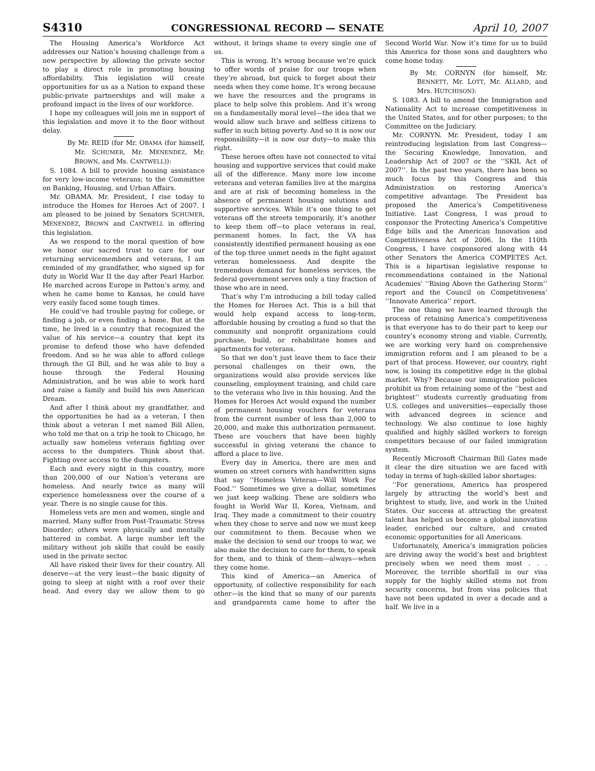S4310 CONGRESSIONAL RECORD — SENATE April 10, 2007
The Housing America’s Workforce Act addresses our Nation’s housing challenge from a new perspective by allowing the private sector to play a direct role in promoting housing affordability. This legislation will create opportunities for us as a Nation to expand these public-private partnerships and will make a profound impact in the lives of our workforce.
I hope my colleagues will join me in support of this legislation and move it to the floor without delay.
By Mr. REID (for Mr. OBAMA (for himself, Mr. SCHUMER, Mr. MENENDEZ, Mr. BROWN, and Ms. CANTWELL)):
S. 1084. A bill to provide housing assistance for very low-income veterans; to the Committee on Banking, Housing, and Urban Affairs.
Mr. OBAMA. Mr. President, I rise today to introduce the Homes for Heroes Act of 2007. I am pleased to be joined by Senators SCHUMER, MENENDEZ, BROWN and CANTWELL in offering this legislation.
As we respond to the moral question of how we honor our sacred trust to care for our returning servicemembers and veterans, I am reminded of my grandfather, who signed up for duty in World War II the day after Pearl Harbor. He marched across Europe in Patton’s army, and when he came home to Kansas, he could have very easily faced some tough times.
He could’ve had trouble paying for college, or finding a job, or even finding a home. But at the time, he lived in a country that recognized the value of his service—a country that kept its promise to defend those who have defended freedom. And so he was able to afford college through the GI Bill, and he was able to buy a house through the Federal Housing Administration, and he was able to work hard and raise a family and build his own American Dream.
And after I think about my grandfather, and the opportunities he had as a veteran, I then think about a veteran I met named Bill Allen, who told me that on a trip he took to Chicago, he actually saw homeless veterans fighting over access to the dumpsters. Think about that. Fighting over access to the dumpsters.
Each and every night in this country, more than 200,000 of our Nation’s veterans are homeless. And nearly twice as many will experience homelessness over the course of a year. There is no single cause for this.
Homeless vets are men and women, single and married. Many suffer from Post-Traumatic Stress Disorder; others were physically and mentally battered in combat. A large number left the military without job skills that could be easily used in the private sector.
All have risked their lives for their country. All deserve—at the very least—the basic dignity of going to sleep at night with a roof over their head. And every day we allow them to go without, it brings shame to every single one of us.
This is wrong. It’s wrong because we’re quick to offer words of praise for our troops when they’re abroad, but quick to forget about their needs when they come home. It’s wrong because we have the resources and the programs in place to help solve this problem. And it’s wrong on a fundamentally moral level—the idea that we would allow such brave and selfless citizens to suffer in such biting poverty. And so it is now our responsibility—it is now our duty—to make this right.
These heroes often have not connected to vital housing and supportive services that could make all of the difference. Many more low income veterans and veteran families live at the margins and are at risk of becoming homeless in the absence of permanent housing solutions and supportive services. While it’s one thing to get veterans off the streets temporarily, it’s another to keep them off—to place veterans in real, permanent homes. In fact, the VA has consistently identified permanent housing as one of the top three unmet needs in the fight against veteran homelessness. And despite the tremendous demand for homeless services, the federal government serves only a tiny fraction of those who are in need.
That’s why I’m introducing a bill today called the Homes for Heroes Act. This is a bill that would help expand access to long-term, affordable housing by creating a fund so that the community and nonprofit organizations could purchase, build, or rehabilitate homes and apartments for veterans.
So that we don’t just leave them to face their personal challenges on their own, the organizations would also provide services like counseling, employment training, and child care to the veterans who live in this housing. And the Homes for Heroes Act would expand the number of permanent housing vouchers for veterans from the current number of less than 2,000 to 20,000, and make this authorization permanent. These are vouchers that have been highly successful in giving veterans the chance to afford a place to live.
Every day in America, there are men and women on street corners with handwritten signs that say ‘‘Homeless Veteran—Will Work For Food.’’ Sometimes we give a dollar, sometimes we just keep walking. These are soldiers who fought in World War II, Korea, Vietnam, and Iraq. They made a commitment to their country when they chose to serve and now we must keep our commitment to them. Because when we make the decision to send our troops to war, we also make the decision to care for them, to speak for them, and to think of them—always—when they come home.
This kind of America—an America of opportunity, of collective responsibility for each other—is the kind that so many of our parents and grandparents came home to after the Second World War. Now it’s time for us to build this America for those sons and daughters who come home today.
By Mr. CORNYN (for himself, Mr. BENNETT, Mr. LOTT, Mr. ALLARD, and Mrs. HUTCHISON):
S. 1083. A bill to amend the Immigration and Nationality Act to increase competitiveness in the United States, and for other purposes; to the Committee on the Judiciary.
Mr. CORNYN. Mr. President, today I am reintroducing legislation from last Congress—the Securing Knowledge, Innovation, and Leadership Act of 2007 or the ‘‘SKIL Act of 2007’’. In the past two years, there has been so much focus by this Congress and this Administration on restoring America’s competitive advantage. The President has proposed the America’s Competitiveness Initiative. Last Congress, I was proud to cosponsor the Protecting America’s Competitive Edge bills and the American Innovation and Competitiveness Act of 2006. In the 110th Congress, I have cosponsored along with 44 other Senators the America COMPETES Act. This is a bipartisan legislative response to recommendations contained in the National Academies’ ‘‘Rising Above the Gathering Storm’’ report and the Council on Competitiveness’ ‘‘Innovate America’’ report.
The one thing we have learned through the process of retaining America’s competitiveness is that everyone has to do their part to keep our country’s economy strong and viable. Currently, we are working very hard on comprehensive immigration reform and I am pleased to be a part of that process. However, our country, right now, is losing its competitive edge in the global market. Why? Because our immigration policies prohibit us from retaining some of the ‘‘best and brightest’’ students currently graduating from U.S. colleges and universities—especially those with advanced degrees in science and technology. We also continue to lose highly qualified and highly skilled workers to foreign competitors because of our failed immigration system.
Recently Microsoft Chairman Bill Gates made it clear the dire situation we are faced with today in terms of high-skilled labor shortages:
‘‘For generations, America has prospered largely by attracting the world’s best and brightest to study, live, and work in the United States. Our success at attracting the greatest talent has helped us become a global innovation leader, enriched our culture, and created economic opportunities for all Americans.
Unfortunately, America’s immigration policies are driving away the world’s best and brightest precisely when we need them most . . . Moreover, the terrible shortfall in our visa supply for the highly skilled stems not from security concerns, but from visa policies that have not been updated in over a decade and a half. We live in a